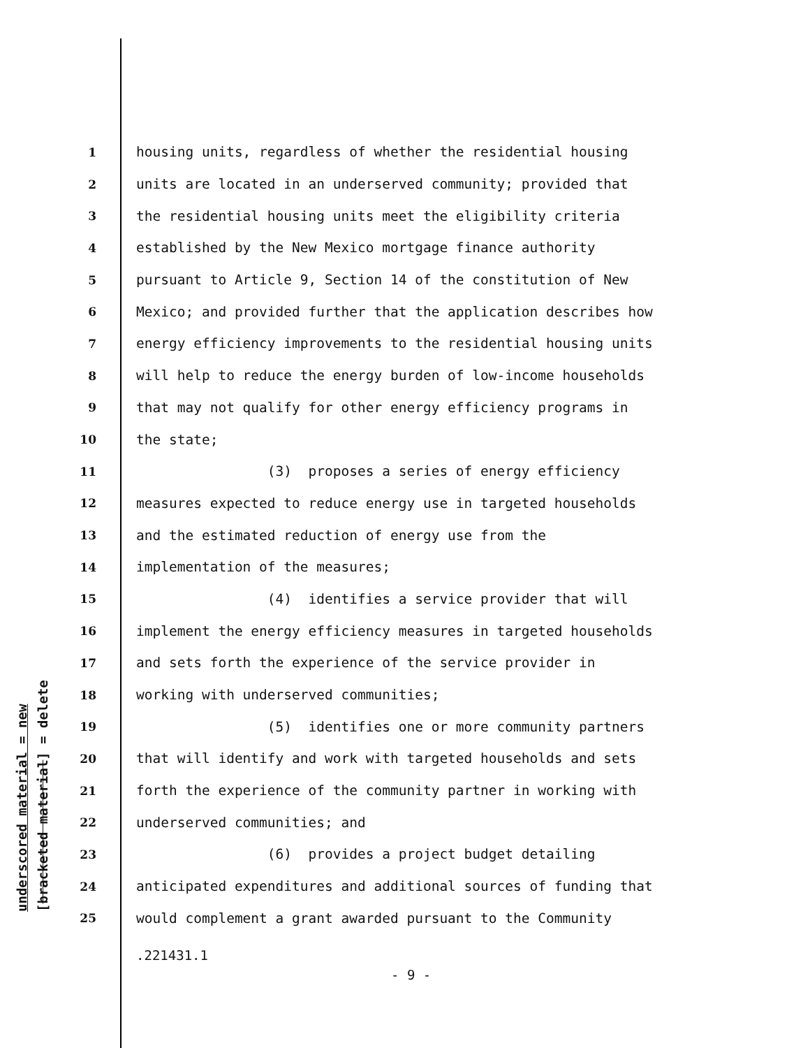1 housing units, regardless of whether the residential housing
2 units are located in an underserved community; provided that
3 the residential housing units meet the eligibility criteria
4 established by the New Mexico mortgage finance authority
5 pursuant to Article 9, Section 14 of the constitution of New
6 Mexico; and provided further that the application describes how
7 energy efficiency improvements to the residential housing units
8 will help to reduce the energy burden of low-income households
9 that may not qualify for other energy efficiency programs in
10 the state;
11 (3) proposes a series of energy efficiency
12 measures expected to reduce energy use in targeted households
13 and the estimated reduction of energy use from the
14 implementation of the measures;
15 (4) identifies a service provider that will
16 implement the energy efficiency measures in targeted households
17 and sets forth the experience of the service provider in
18 working with underserved communities;
19 (5) identifies one or more community partners
20 that will identify and work with targeted households and sets
21 forth the experience of the community partner in working with
22 underserved communities; and
23 (6) provides a project budget detailing
24 anticipated expenditures and additional sources of funding that
25 would complement a grant awarded pursuant to the Community
underscored material = new [bracketed material] = delete
.221431.1
- 9 -